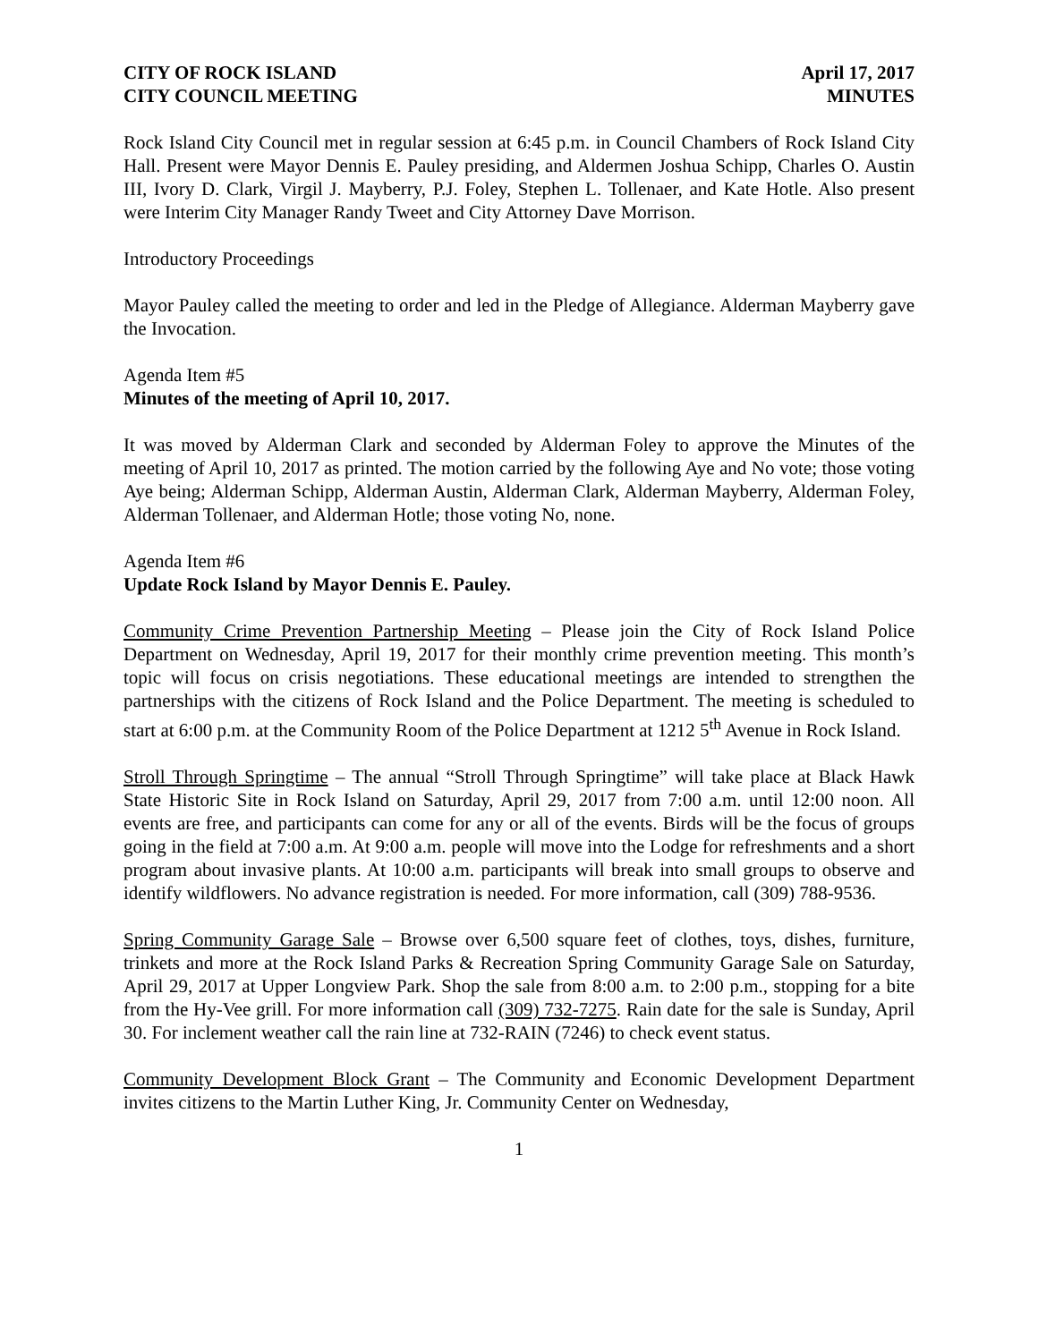CITY OF ROCK ISLAND April 17, 2017
CITY COUNCIL MEETING MINUTES
Rock Island City Council met in regular session at 6:45 p.m. in Council Chambers of Rock Island City Hall. Present were Mayor Dennis E. Pauley presiding, and Aldermen Joshua Schipp, Charles O. Austin III, Ivory D. Clark, Virgil J. Mayberry, P.J. Foley, Stephen L. Tollenaer, and Kate Hotle. Also present were Interim City Manager Randy Tweet and City Attorney Dave Morrison.
Introductory Proceedings
Mayor Pauley called the meeting to order and led in the Pledge of Allegiance. Alderman Mayberry gave the Invocation.
Agenda Item #5
Minutes of the meeting of April 10, 2017.
It was moved by Alderman Clark and seconded by Alderman Foley to approve the Minutes of the meeting of April 10, 2017 as printed. The motion carried by the following Aye and No vote; those voting Aye being; Alderman Schipp, Alderman Austin, Alderman Clark, Alderman Mayberry, Alderman Foley, Alderman Tollenaer, and Alderman Hotle; those voting No, none.
Agenda Item #6
Update Rock Island by Mayor Dennis E. Pauley.
Community Crime Prevention Partnership Meeting – Please join the City of Rock Island Police Department on Wednesday, April 19, 2017 for their monthly crime prevention meeting. This month’s topic will focus on crisis negotiations. These educational meetings are intended to strengthen the partnerships with the citizens of Rock Island and the Police Department. The meeting is scheduled to start at 6:00 p.m. at the Community Room of the Police Department at 1212 5<sup>th</sup> Avenue in Rock Island.
Stroll Through Springtime – The annual “Stroll Through Springtime” will take place at Black Hawk State Historic Site in Rock Island on Saturday, April 29, 2017 from 7:00 a.m. until 12:00 noon. All events are free, and participants can come for any or all of the events. Birds will be the focus of groups going in the field at 7:00 a.m. At 9:00 a.m. people will move into the Lodge for refreshments and a short program about invasive plants. At 10:00 a.m. participants will break into small groups to observe and identify wildflowers. No advance registration is needed. For more information, call (309) 788-9536.
Spring Community Garage Sale – Browse over 6,500 square feet of clothes, toys, dishes, furniture, trinkets and more at the Rock Island Parks & Recreation Spring Community Garage Sale on Saturday, April 29, 2017 at Upper Longview Park. Shop the sale from 8:00 a.m. to 2:00 p.m., stopping for a bite from the Hy-Vee grill. For more information call (309) 732-7275. Rain date for the sale is Sunday, April 30. For inclement weather call the rain line at 732-RAIN (7246) to check event status.
Community Development Block Grant – The Community and Economic Development Department invites citizens to the Martin Luther King, Jr. Community Center on Wednesday,
1